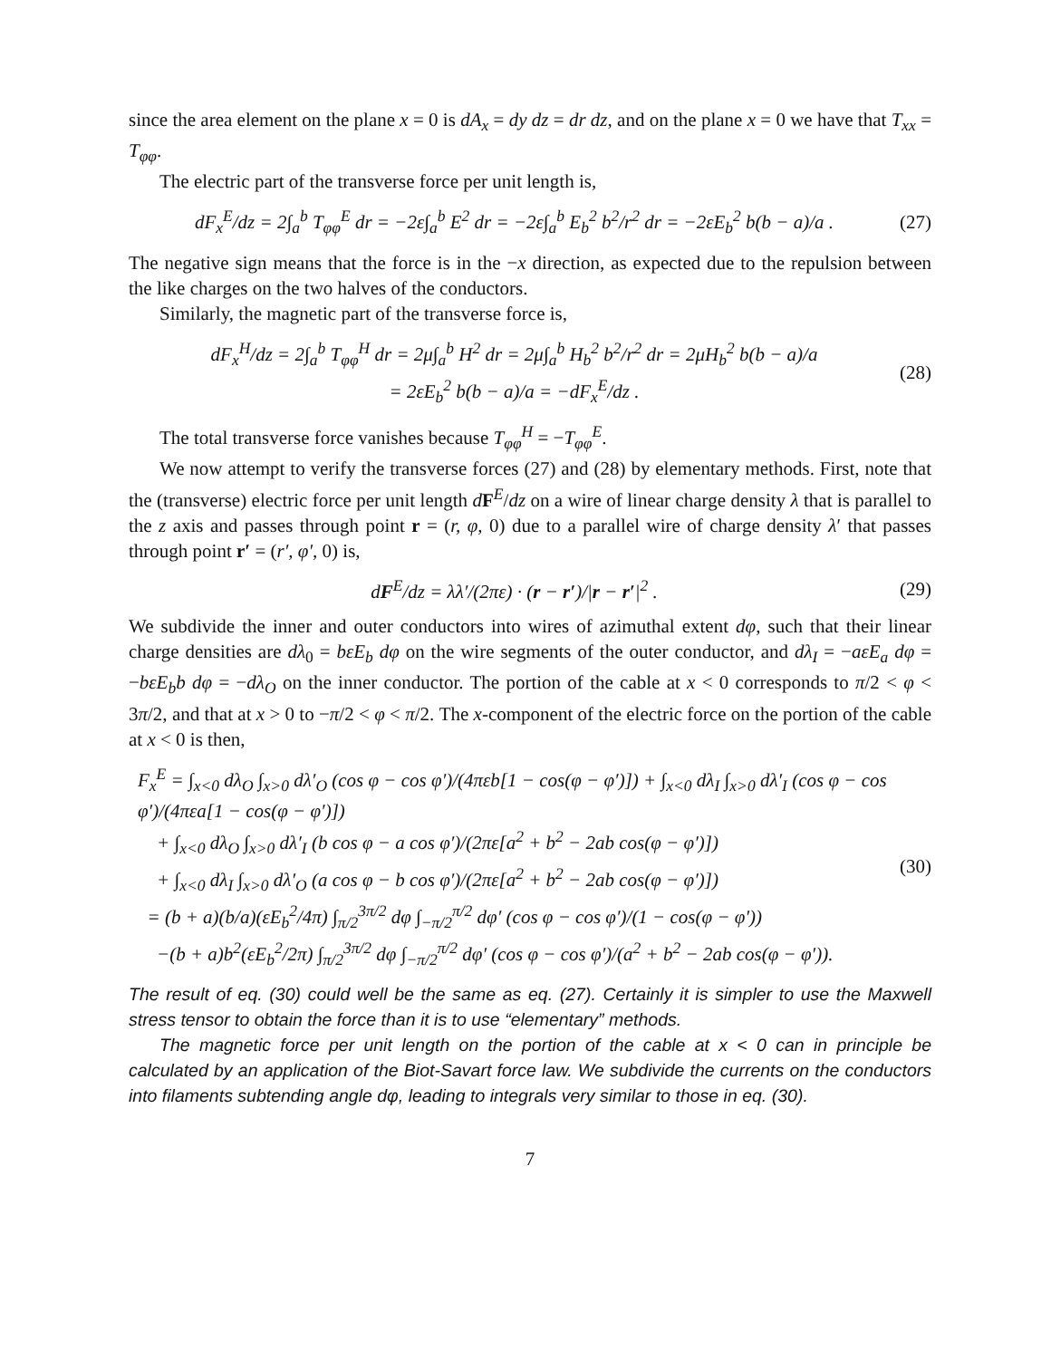since the area element on the plane x = 0 is dA<sub>x</sub> = dy dz = dr dz, and on the plane x = 0 we have that T<sub>xx</sub> = T<sub>φφ</sub>.
The electric part of the transverse force per unit length is,
dF<sub>x</sub><sup>E</sup>/dz = 2∫<sub>a</sub><sup>b</sup> T<sub>φφ</sub><sup>E</sup> dr = −2ε∫<sub>a</sub><sup>b</sup> E<sup>2</sup> dr = −2ε∫<sub>a</sub><sup>b</sup> E<sub>b</sub><sup>2</sup> b<sup>2</sup>/r<sup>2</sup> dr = −2εE<sub>b</sub><sup>2</sup> b(b − a)/a . (27)
The negative sign means that the force is in the −x direction, as expected due to the repulsion between the like charges on the two halves of the conductors.
Similarly, the magnetic part of the transverse force is,
dF<sub>x</sub><sup>H</sup>/dz = 2∫<sub>a</sub><sup>b</sup> T<sub>φφ</sub><sup>H</sup> dr = 2μ∫<sub>a</sub><sup>b</sup> H<sup>2</sup> dr = 2μ∫<sub>a</sub><sup>b</sup> H<sub>b</sub><sup>2</sup> b<sup>2</sup>/r<sup>2</sup> dr = 2μH<sub>b</sub><sup>2</sup> b(b − a)/a
= 2εE<sub>b</sub><sup>2</sup> b(b − a)/a = −dF<sub>x</sub><sup>E</sup>/dz . (28)
The total transverse force vanishes because T<sub>φφ</sub><sup>H</sup> = −T<sub>φφ</sub><sup>E</sup>.
We now attempt to verify the transverse forces (27) and (28) by elementary methods. First, note that the (transverse) electric force per unit length dF<sup>E</sup>/dz on a wire of linear charge density λ that is parallel to the z axis and passes through point r = (r, φ, 0) due to a parallel wire of charge density λ′ that passes through point r′ = (r′, φ′, 0) is,
dF<sup>E</sup>/dz = λλ′/(2πε) · (r − r′)/|r − r′|<sup>2</sup> . (29)
We subdivide the inner and outer conductors into wires of azimuthal extent dφ, such that their linear charge densities are dλ<sub>0</sub> = bεE<sub>b</sub> dφ on the wire segments of the outer conductor, and dλ<sub>I</sub> = −aεE<sub>a</sub> dφ = −bεE<sub>b</sub>b dφ = −dλ<sub>O</sub> on the inner conductor. The portion of the cable at x < 0 corresponds to π/2 < φ < 3π/2, and that at x > 0 to −π/2 < φ < π/2. The x-component of the electric force on the portion of the cable at x < 0 is then,
F<sub>x</sub><sup>E</sup> = ∫<sub>x<0</sub> dλ<sub>O</sub> ∫<sub>x>0</sub> dλ′<sub>O</sub> (cos φ − cos φ′)/(4πεb[1 − cos(φ − φ′)]) + ∫<sub>x<0</sub> dλ<sub>I</sub> ∫<sub>x>0</sub> dλ′<sub>I</sub> (cos φ − cos φ′)/(4πεa[1 − cos(φ − φ′)])
+ ∫<sub>x<0</sub> dλ<sub>O</sub> ∫<sub>x>0</sub> dλ′<sub>I</sub> (b cos φ − a cos φ′)/(2πε[a<sup>2</sup> + b<sup>2</sup> − 2ab cos(φ − φ′)])
+ ∫<sub>x<0</sub> dλ<sub>I</sub> ∫<sub>x>0</sub> dλ′<sub>O</sub> (a cos φ − b cos φ′)/(2πε[a<sup>2</sup> + b<sup>2</sup> − 2ab cos(φ − φ′)])
= (b + a)(b/a)(εE<sub>b</sub><sup>2</sup>/4π) ∫<sub>π/2</sub><sup>3π/2</sup> dφ ∫<sub>−π/2</sub><sup>π/2</sup> dφ′ (cos φ − cos φ′)/(1 − cos(φ − φ′))
−(b + a)b<sup>2</sup>(εE<sub>b</sub><sup>2</sup>/2π) ∫<sub>π/2</sub><sup>3π/2</sup> dφ ∫<sub>−π/2</sub><sup>π/2</sup> dφ′ (cos φ − cos φ′)/(a<sup>2</sup> + b<sup>2</sup> − 2ab cos(φ − φ′)). (30)
The result of eq. (30) could well be the same as eq. (27). Certainly it is simpler to use the Maxwell stress tensor to obtain the force than it is to use “elementary” methods.
The magnetic force per unit length on the portion of the cable at x < 0 can in principle be calculated by an application of the Biot-Savart force law. We subdivide the currents on the conductors into filaments subtending angle dφ, leading to integrals very similar to those in eq. (30).
7